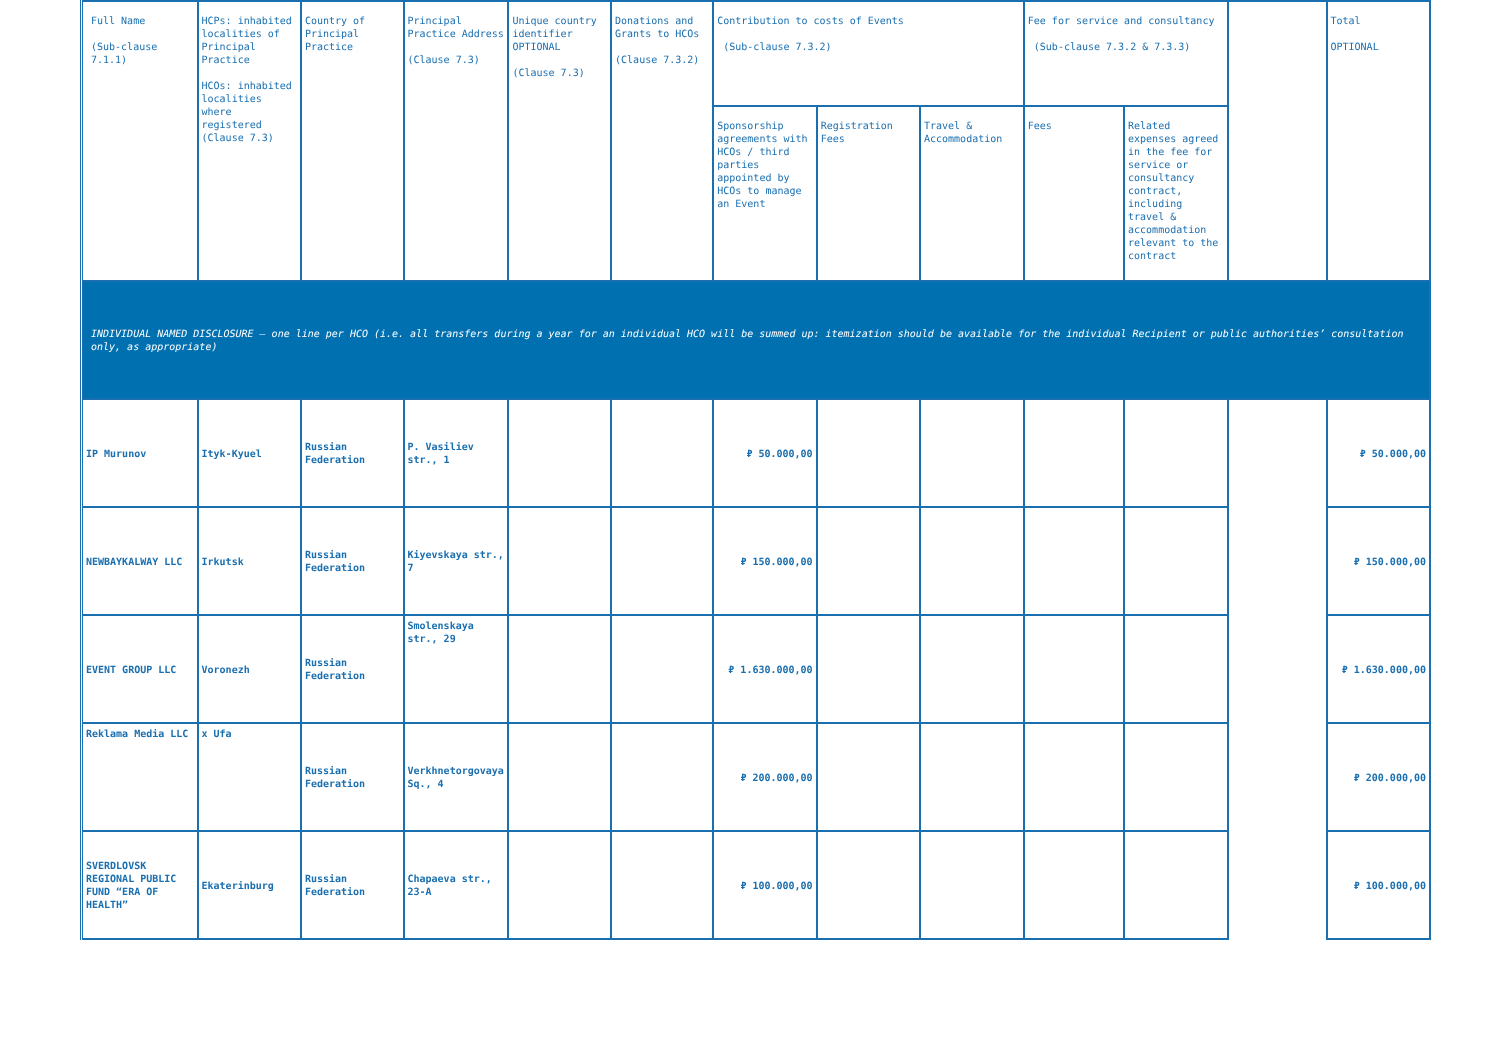| Full Name (Sub-clause 7.1.1) | HCPs: inhabited localities of Principal Practice HCOs: inhabited localities where registered (Clause 7.3) | Country of Principal Practice | Principal Practice Address (Clause 7.3) | Unique country identifier OPTIONAL (Clause 7.3) | Donations and Grants to HCOs (Clause 7.3.2) | Contribution to costs of Events (Sub-clause 7.3.2) | | | Fee for service and consultancy (Sub-clause 7.3.2 & 7.3.3) | | | Total OPTIONAL |
| --- | --- | --- | --- | --- | --- | --- | --- | --- | --- | --- | --- | --- |
| | | | | | | Sponsorship agreements with HCOs / third parties appointed by HCOs to manage an Event | Registration Fees | Travel & Accommodation | Fees | Related expenses agreed in the fee for service or consultancy contract, including travel & accommodation relevant to the contract | | |
| INDIVIDUAL NAMED DISCLOSURE – one line per HCO (i.e. all transfers during a year for an individual HCO will be summed up: itemization should be available for the individual Recipient or public authorities’ consultation only, as appropriate) | | | | | | | | | | | | |
| IP Murunov | Ityk-Kyuel | Russian Federation | P. Vasiliev str., 1 | | | ₽ 50.000,00 | | | | | | ₽ 50.000,00 |
| NEWBAYKALWAY LLC | Irkutsk | Russian Federation | Kiyevskaya str., 7 | | | ₽ 150.000,00 | | | | | | ₽ 150.000,00 |
| EVENT GROUP LLC | Voronezh | Russian Federation | Smolenskaya str., 29 | | | ₽ 1.630.000,00 | | | | | | ₽ 1.630.000,00 |
| Reklama Media LLC | x Ufa | Russian Federation | Verkhnetorgovaya Sq., 4 | | | ₽ 200.000,00 | | | | | | ₽ 200.000,00 |
| SVERDLOVSK REGIONAL PUBLIC FUND “ERA OF HEALTH” | Ekaterinburg | Russian Federation | Chapaeva str., 23-A | | | ₽ 100.000,00 | | | | | | ₽ 100.000,00 |